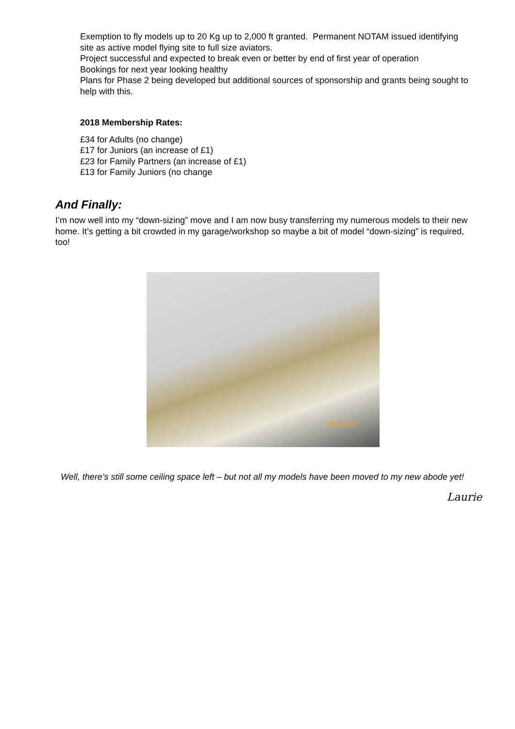Exemption to fly models up to 20 Kg up to 2,000 ft granted. Permanent NOTAM issued identifying site as active model flying site to full size aviators.
Project successful and expected to break even or better by end of first year of operation
Bookings for next year looking healthy
Plans for Phase 2 being developed but additional sources of sponsorship and grants being sought to help with this.
2018 Membership Rates:
£34 for Adults (no change)
£17 for Juniors (an increase of £1)
£23 for Family Partners (an increase of £1)
£13 for Family Juniors (no change
And Finally:
I’m now well into my “down-sizing” move and I am now busy transferring my numerous models to their new home. It’s getting a bit crowded in my garage/workshop so maybe a bit of model “down-sizing” is required, too!
22/11/2017
Well, there’s still some ceiling space left – but not all my models have been moved to my new abode yet!
Laurie